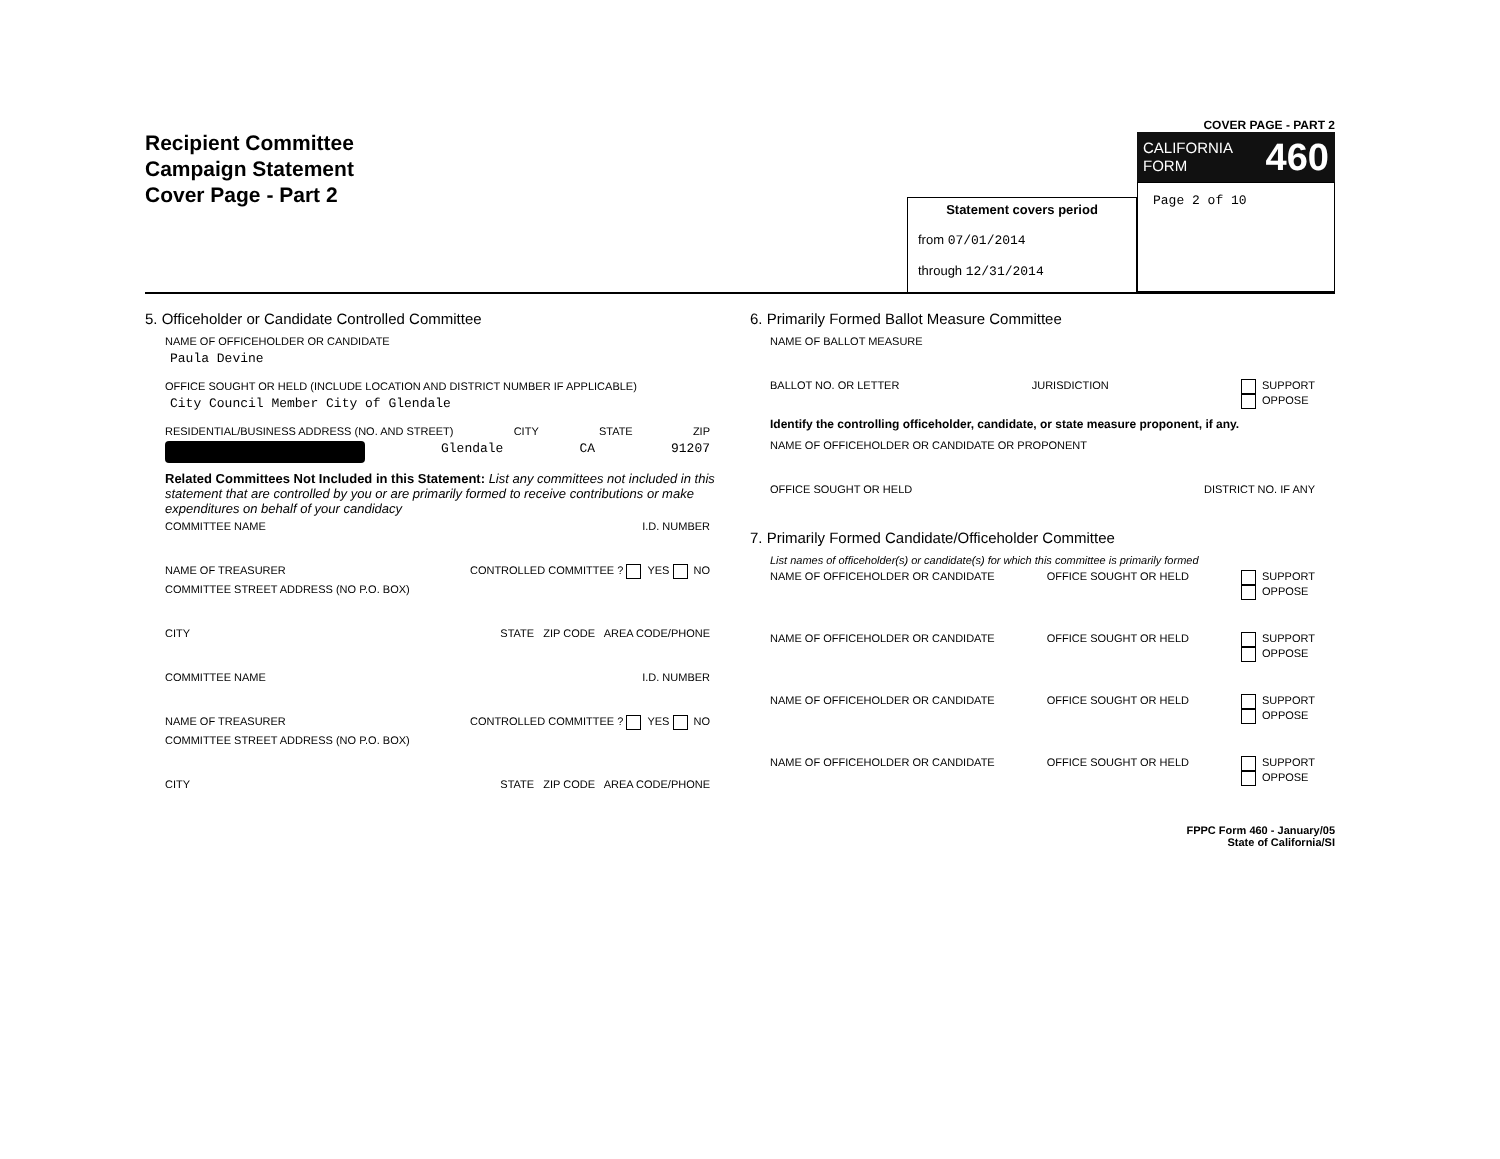Recipient Committee
Campaign Statement
Cover Page - Part 2
Statement covers period
from 07/01/2014
through 12/31/2014
COVER PAGE - PART 2
CALIFORNIA
FORM 460
Page 2 of 10
5. Officeholder or Candidate Controlled Committee
NAME OF OFFICEHOLDER OR CANDIDATE
Paula Devine
OFFICE SOUGHT OR HELD (INCLUDE LOCATION AND DISTRICT NUMBER IF APPLICABLE)
City Council Member City of Glendale
RESIDENTIAL/BUSINESS ADDRESS (NO. AND STREET) CITY STATE ZIP
Glendale CA 91207
Related Committees Not Included in this Statement: List any committees not included in this statement that are controlled by you or are primarily formed to receive contributions or make expenditures on behalf of your candidacy
COMMITTEE NAME I.D. NUMBER
NAME OF TREASURER CONTROLLED COMMITTEE ? YES NO
COMMITTEE STREET ADDRESS (NO P.O. BOX)
CITY STATE ZIP CODE AREA CODE/PHONE
COMMITTEE NAME I.D. NUMBER
NAME OF TREASURER CONTROLLED COMMITTEE ? YES NO
COMMITTEE STREET ADDRESS (NO P.O. BOX)
CITY STATE ZIP CODE AREA CODE/PHONE
6. Primarily Formed Ballot Measure Committee
NAME OF BALLOT MEASURE
BALLOT NO. OR LETTER JURISDICTION SUPPORT
OPPOSE
Identify the controlling officeholder, candidate, or state measure proponent, if any.
NAME OF OFFICEHOLDER OR CANDIDATE OR PROPONENT
OFFICE SOUGHT OR HELD DISTRICT NO. IF ANY
7. Primarily Formed Candidate/Officeholder Committee
List names of officeholder(s) or candidate(s) for which this committee is primarily formed
NAME OF OFFICEHOLDER OR CANDIDATE OFFICE SOUGHT OR HELD SUPPORT
OPPOSE
NAME OF OFFICEHOLDER OR CANDIDATE OFFICE SOUGHT OR HELD SUPPORT
OPPOSE
NAME OF OFFICEHOLDER OR CANDIDATE OFFICE SOUGHT OR HELD SUPPORT
OPPOSE
NAME OF OFFICEHOLDER OR CANDIDATE OFFICE SOUGHT OR HELD SUPPORT
OPPOSE
FPPC Form 460 - January/05
State of California/SI